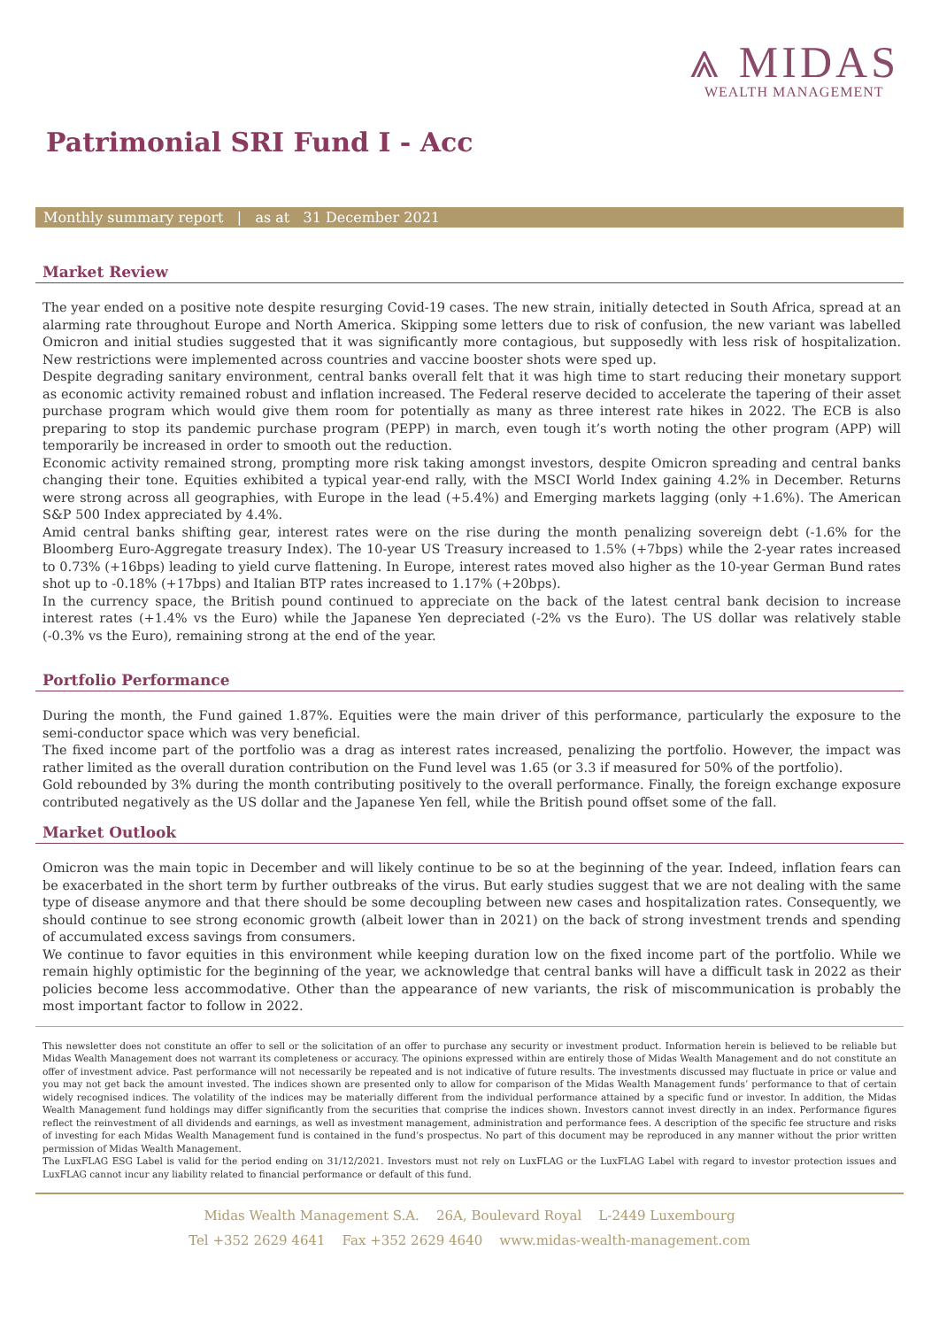⩓ MIDAS
WEALTH MANAGEMENT
Patrimonial SRI Fund I - Acc
Monthly summary report | as at 31 December 2021
Market Review
The year ended on a positive note despite resurging Covid-19 cases. The new strain, initially detected in South Africa, spread at an alarming rate throughout Europe and North America. Skipping some letters due to risk of confusion, the new variant was labelled Omicron and initial studies suggested that it was significantly more contagious, but supposedly with less risk of hospitalization. New restrictions were implemented across countries and vaccine booster shots were sped up.
Despite degrading sanitary environment, central banks overall felt that it was high time to start reducing their monetary support as economic activity remained robust and inflation increased. The Federal reserve decided to accelerate the tapering of their asset purchase program which would give them room for potentially as many as three interest rate hikes in 2022. The ECB is also preparing to stop its pandemic purchase program (PEPP) in march, even tough it’s worth noting the other program (APP) will temporarily be increased in order to smooth out the reduction.
Economic activity remained strong, prompting more risk taking amongst investors, despite Omicron spreading and central banks changing their tone. Equities exhibited a typical year-end rally, with the MSCI World Index gaining 4.2% in December. Returns were strong across all geographies, with Europe in the lead (+5.4%) and Emerging markets lagging (only +1.6%). The American S&P 500 Index appreciated by 4.4%.
Amid central banks shifting gear, interest rates were on the rise during the month penalizing sovereign debt (-1.6% for the Bloomberg Euro-Aggregate treasury Index). The 10-year US Treasury increased to 1.5% (+7bps) while the 2-year rates increased to 0.73% (+16bps) leading to yield curve flattening. In Europe, interest rates moved also higher as the 10-year German Bund rates shot up to -0.18% (+17bps) and Italian BTP rates increased to 1.17% (+20bps).
In the currency space, the British pound continued to appreciate on the back of the latest central bank decision to increase interest rates (+1.4% vs the Euro) while the Japanese Yen depreciated (-2% vs the Euro). The US dollar was relatively stable (-0.3% vs the Euro), remaining strong at the end of the year.
Portfolio Performance
During the month, the Fund gained 1.87%. Equities were the main driver of this performance, particularly the exposure to the semi-conductor space which was very beneficial.
The fixed income part of the portfolio was a drag as interest rates increased, penalizing the portfolio. However, the impact was rather limited as the overall duration contribution on the Fund level was 1.65 (or 3.3 if measured for 50% of the portfolio).
Gold rebounded by 3% during the month contributing positively to the overall performance. Finally, the foreign exchange exposure contributed negatively as the US dollar and the Japanese Yen fell, while the British pound offset some of the fall.
Market Outlook
Omicron was the main topic in December and will likely continue to be so at the beginning of the year. Indeed, inflation fears can be exacerbated in the short term by further outbreaks of the virus. But early studies suggest that we are not dealing with the same type of disease anymore and that there should be some decoupling between new cases and hospitalization rates. Consequently, we should continue to see strong economic growth (albeit lower than in 2021) on the back of strong investment trends and spending of accumulated excess savings from consumers.
We continue to favor equities in this environment while keeping duration low on the fixed income part of the portfolio. While we remain highly optimistic for the beginning of the year, we acknowledge that central banks will have a difficult task in 2022 as their policies become less accommodative. Other than the appearance of new variants, the risk of miscommunication is probably the most important factor to follow in 2022.
This newsletter does not constitute an offer to sell or the solicitation of an offer to purchase any security or investment product. Information herein is believed to be reliable but Midas Wealth Management does not warrant its completeness or accuracy. The opinions expressed within are entirely those of Midas Wealth Management and do not constitute an offer of investment advice. Past performance will not necessarily be repeated and is not indicative of future results. The investments discussed may fluctuate in price or value and you may not get back the amount invested. The indices shown are presented only to allow for comparison of the Midas Wealth Management funds’ performance to that of certain widely recognised indices. The volatility of the indices may be materially different from the individual performance attained by a specific fund or investor. In addition, the Midas Wealth Management fund holdings may differ significantly from the securities that comprise the indices shown. Investors cannot invest directly in an index. Performance figures reflect the reinvestment of all dividends and earnings, as well as investment management, administration and performance fees. A description of the specific fee structure and risks of investing for each Midas Wealth Management fund is contained in the fund’s prospectus. No part of this document may be reproduced in any manner without the prior written permission of Midas Wealth Management.
The LuxFLAG ESG Label is valid for the period ending on 31/12/2021. Investors must not rely on LuxFLAG or the LuxFLAG Label with regard to investor protection issues and LuxFLAG cannot incur any liability related to financial performance or default of this fund.
Midas Wealth Management S.A. 26A, Boulevard Royal L-2449 Luxembourg
Tel +352 2629 4641 Fax +352 2629 4640 www.midas-wealth-management.com